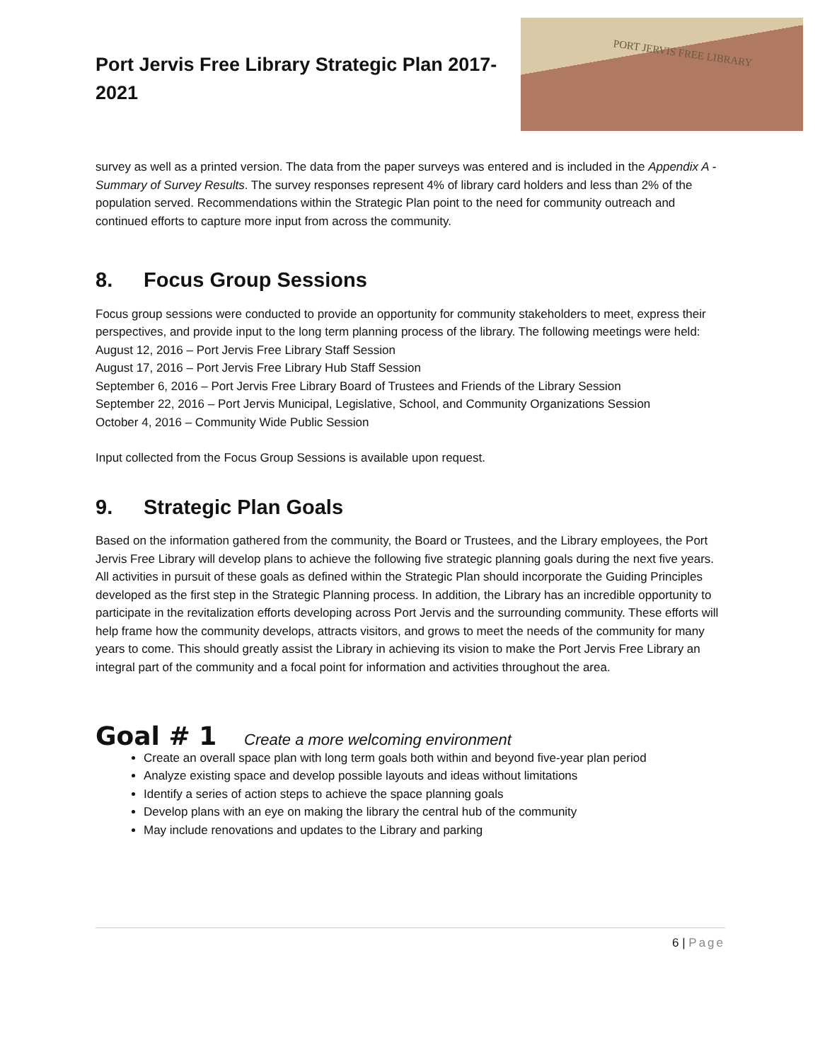Port Jervis Free Library Strategic Plan 2017-2021
PORT JERVIS FREE LIBRARY
survey as well as a printed version. The data from the paper surveys was entered and is included in the Appendix A - Summary of Survey Results. The survey responses represent 4% of library card holders and less than 2% of the population served. Recommendations within the Strategic Plan point to the need for community outreach and continued efforts to capture more input from across the community.
8. Focus Group Sessions
Focus group sessions were conducted to provide an opportunity for community stakeholders to meet, express their perspectives, and provide input to the long term planning process of the library. The following meetings were held:
August 12, 2016 – Port Jervis Free Library Staff Session
August 17, 2016 – Port Jervis Free Library Hub Staff Session
September 6, 2016 – Port Jervis Free Library Board of Trustees and Friends of the Library Session
September 22, 2016 – Port Jervis Municipal, Legislative, School, and Community Organizations Session
October 4, 2016 – Community Wide Public Session
Input collected from the Focus Group Sessions is available upon request.
9. Strategic Plan Goals
Based on the information gathered from the community, the Board or Trustees, and the Library employees, the Port Jervis Free Library will develop plans to achieve the following five strategic planning goals during the next five years. All activities in pursuit of these goals as defined within the Strategic Plan should incorporate the Guiding Principles developed as the first step in the Strategic Planning process. In addition, the Library has an incredible opportunity to participate in the revitalization efforts developing across Port Jervis and the surrounding community. These efforts will help frame how the community develops, attracts visitors, and grows to meet the needs of the community for many years to come. This should greatly assist the Library in achieving its vision to make the Port Jervis Free Library an integral part of the community and a focal point for information and activities throughout the area.
Goal # 1 Create a more welcoming environment
Create an overall space plan with long term goals both within and beyond five-year plan period
Analyze existing space and develop possible layouts and ideas without limitations
Identify a series of action steps to achieve the space planning goals
Develop plans with an eye on making the library the central hub of the community
May include renovations and updates to the Library and parking
6 | Page